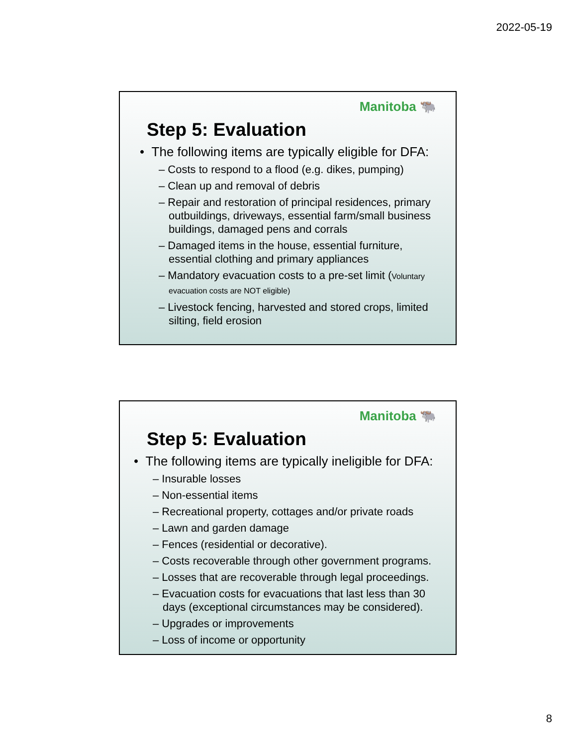2022-05-19
Manitoba 🐃
Step 5: Evaluation
• The following items are typically eligible for DFA:
– Costs to respond to a flood (e.g. dikes, pumping)
– Clean up and removal of debris
– Repair and restoration of principal residences, primary outbuildings, driveways, essential farm/small business buildings, damaged pens and corrals
– Damaged items in the house, essential furniture, essential clothing and primary appliances
– Mandatory evacuation costs to a pre-set limit (Voluntary evacuation costs are NOT eligible)
– Livestock fencing, harvested and stored crops, limited silting, field erosion
Manitoba 🐃
Step 5: Evaluation
• The following items are typically ineligible for DFA:
– Insurable losses
– Non-essential items
– Recreational property, cottages and/or private roads
– Lawn and garden damage
– Fences (residential or decorative).
– Costs recoverable through other government programs.
– Losses that are recoverable through legal proceedings.
– Evacuation costs for evacuations that last less than 30 days (exceptional circumstances may be considered).
– Upgrades or improvements
– Loss of income or opportunity
8